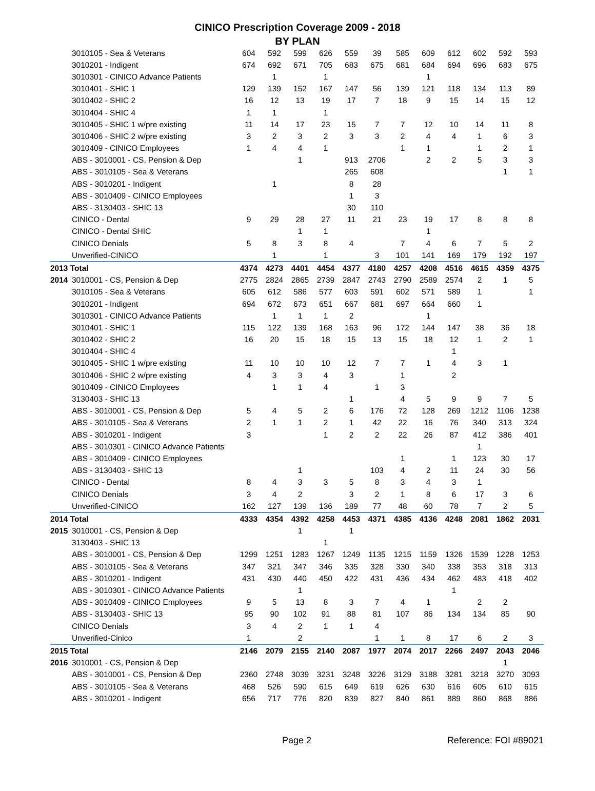CINICO Prescription Coverage 2009 - 2018
BY PLAN
| | 3010105 - Sea & Veterans | 604 | 592 | 599 | 626 | 559 | 39 | 585 | 609 | 612 | 602 | 592 | 593 |
| | 3010201 - Indigent | 674 | 692 | 671 | 705 | 683 | 675 | 681 | 684 | 694 | 696 | 683 | 675 |
| | 3010301 - CINICO Advance Patients | | 1 | | 1 | | | | 1 | | | | |
| | 3010401 - SHIC 1 | 129 | 139 | 152 | 167 | 147 | 56 | 139 | 121 | 118 | 134 | 113 | 89 |
| | 3010402 - SHIC 2 | 16 | 12 | 13 | 19 | 17 | 7 | 18 | 9 | 15 | 14 | 15 | 12 |
| | 3010404 - SHIC 4 | 1 | 1 | | 1 | | | | | | | | |
| | 3010405 - SHIC 1 w/pre existing | 11 | 14 | 17 | 23 | 15 | 7 | 7 | 12 | 10 | 14 | 11 | 8 |
| | 3010406 - SHIC 2 w/pre existing | 3 | 2 | 3 | 2 | 3 | 3 | 2 | 4 | 4 | 1 | 6 | 3 |
| | 3010409 - CINICO Employees | 1 | 4 | 4 | 1 | | | 1 | 1 | | 1 | 2 | 1 |
| | ABS - 3010001 - CS, Pension & Dep | | | 1 | | 913 | 2706 | | 2 | 2 | 5 | 3 | 3 |
| | ABS - 3010105 - Sea & Veterans | | | | | 265 | 608 | | | | | 1 | 1 |
| | ABS - 3010201 - Indigent | | 1 | | | 8 | 28 | | | | | | |
| | ABS - 3010409 - CINICO Employees | | | | | 1 | 3 | | | | | | |
| | ABS - 3130403 - SHIC 13 | | | | | 30 | 110 | | | | | | |
| | CINICO - Dental | 9 | 29 | 28 | 27 | 11 | 21 | 23 | 19 | 17 | 8 | 8 | 8 |
| | CINICO - Dental SHIC | | | 1 | 1 | | | | 1 | | | | |
| | CINICO Denials | 5 | 8 | 3 | 8 | 4 | | 7 | 4 | 6 | 7 | 5 | 2 |
| | Unverified-CINICO | | 1 | | 1 | | 3 | 101 | 141 | 169 | 179 | 192 | 197 |
| 2013 Total | | 4374 | 4273 | 4401 | 4454 | 4377 | 4180 | 4257 | 4208 | 4516 | 4615 | 4359 | 4375 |
| 2014 | 3010001 - CS, Pension & Dep | 2775 | 2824 | 2865 | 2739 | 2847 | 2743 | 2790 | 2589 | 2574 | 2 | 1 | 5 |
| | 3010105 - Sea & Veterans | 605 | 612 | 586 | 577 | 603 | 591 | 602 | 571 | 589 | 1 | | 1 |
| | 3010201 - Indigent | 694 | 672 | 673 | 651 | 667 | 681 | 697 | 664 | 660 | 1 | | |
| | 3010301 - CINICO Advance Patients | | 1 | 1 | 1 | 2 | | | 1 | | | | |
| | 3010401 - SHIC 1 | 115 | 122 | 139 | 168 | 163 | 96 | 172 | 144 | 147 | 38 | 36 | 18 |
| | 3010402 - SHIC 2 | 16 | 20 | 15 | 18 | 15 | 13 | 15 | 18 | 12 | 1 | 2 | 1 |
| | 3010404 - SHIC 4 | | | | | | | | | 1 | | | |
| | 3010405 - SHIC 1 w/pre existing | 11 | 10 | 10 | 10 | 12 | 7 | 7 | 1 | 4 | 3 | 1 | |
| | 3010406 - SHIC 2 w/pre existing | 4 | 3 | 3 | 4 | 3 | | 1 | | 2 | | | |
| | 3010409 - CINICO Employees | | 1 | 1 | 4 | | 1 | 3 | | | | | |
| | 3130403 - SHIC 13 | | | | | 1 | | 4 | 5 | 9 | 9 | 7 | 5 |
| | ABS - 3010001 - CS, Pension & Dep | 5 | 4 | 5 | 2 | 6 | 176 | 72 | 128 | 269 | 1212 | 1106 | 1238 |
| | ABS - 3010105 - Sea & Veterans | 2 | 1 | 1 | 2 | 1 | 42 | 22 | 16 | 76 | 340 | 313 | 324 |
| | ABS - 3010201 - Indigent | 3 | | | 1 | 2 | 2 | 22 | 26 | 87 | 412 | 386 | 401 |
| | ABS - 3010301 - CINICO Advance Patients | | | | | | | | | | 1 | | |
| | ABS - 3010409 - CINICO Employees | | | | | | | 1 | | 1 | 123 | 30 | 17 |
| | ABS - 3130403 - SHIC 13 | | | 1 | | | 103 | 4 | 2 | 11 | 24 | 30 | 56 |
| | CINICO - Dental | 8 | 4 | 3 | 3 | 5 | 8 | 3 | 4 | 3 | 1 | | |
| | CINICO Denials | 3 | 4 | 2 | | 3 | 2 | 1 | 8 | 6 | 17 | 3 | 6 |
| | Unverified-CINICO | 162 | 127 | 139 | 136 | 189 | 77 | 48 | 60 | 78 | 7 | 2 | 5 |
| 2014 Total | | 4333 | 4354 | 4392 | 4258 | 4453 | 4371 | 4385 | 4136 | 4248 | 2081 | 1862 | 2031 |
| 2015 | 3010001 - CS, Pension & Dep | | | 1 | | 1 | | | | | | | |
| | 3130403 - SHIC 13 | | | | 1 | | | | | | | | |
| | ABS - 3010001 - CS, Pension & Dep | 1299 | 1251 | 1283 | 1267 | 1249 | 1135 | 1215 | 1159 | 1326 | 1539 | 1228 | 1253 |
| | ABS - 3010105 - Sea & Veterans | 347 | 321 | 347 | 346 | 335 | 328 | 330 | 340 | 338 | 353 | 318 | 313 |
| | ABS - 3010201 - Indigent | 431 | 430 | 440 | 450 | 422 | 431 | 436 | 434 | 462 | 483 | 418 | 402 |
| | ABS - 3010301 - CINICO Advance Patients | | | 1 | | | | | | 1 | | | |
| | ABS - 3010409 - CINICO Employees | 9 | 5 | 13 | 8 | 3 | 7 | 4 | 1 | | 2 | 2 | |
| | ABS - 3130403 - SHIC 13 | 95 | 90 | 102 | 91 | 88 | 81 | 107 | 86 | 134 | 134 | 85 | 90 |
| | CINICO Denials | 3 | 4 | 2 | 1 | 1 | 4 | | | | | | |
| | Unverified-Cinico | 1 | | 2 | | | 1 | 1 | 8 | 17 | 6 | 2 | 3 |
| 2015 Total | | 2146 | 2079 | 2155 | 2140 | 2087 | 1977 | 2074 | 2017 | 2266 | 2497 | 2043 | 2046 |
| 2016 | 3010001 - CS, Pension & Dep | | | | | | | | | | | 1 | |
| | ABS - 3010001 - CS, Pension & Dep | 2360 | 2748 | 3039 | 3231 | 3248 | 3226 | 3129 | 3188 | 3281 | 3218 | 3270 | 3093 |
| | ABS - 3010105 - Sea & Veterans | 468 | 526 | 590 | 615 | 649 | 619 | 626 | 630 | 616 | 605 | 610 | 615 |
| | ABS - 3010201 - Indigent | 656 | 717 | 776 | 820 | 839 | 827 | 840 | 861 | 889 | 860 | 868 | 886 |
Page 2 Reference: FOI #89021